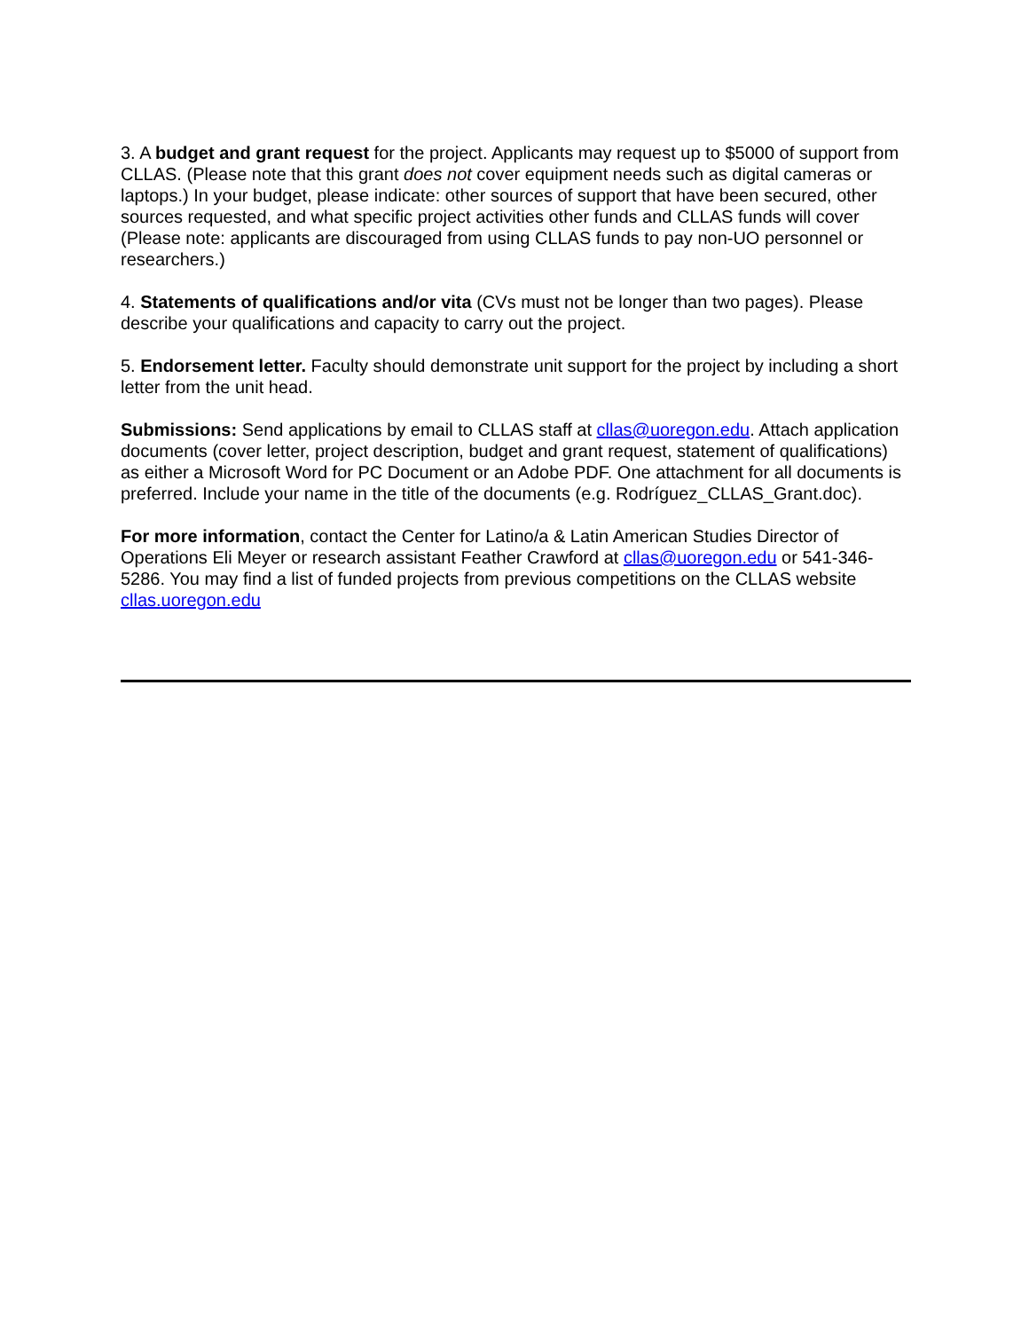3. A budget and grant request for the project. Applicants may request up to $5000 of support from CLLAS. (Please note that this grant does not cover equipment needs such as digital cameras or laptops.) In your budget, please indicate: other sources of support that have been secured, other sources requested, and what specific project activities other funds and CLLAS funds will cover (Please note: applicants are discouraged from using CLLAS funds to pay non-UO personnel or researchers.)
4. Statements of qualifications and/or vita (CVs must not be longer than two pages). Please describe your qualifications and capacity to carry out the project.
5. Endorsement letter. Faculty should demonstrate unit support for the project by including a short letter from the unit head.
Submissions: Send applications by email to CLLAS staff at cllas@uoregon.edu. Attach application documents (cover letter, project description, budget and grant request, statement of qualifications) as either a Microsoft Word for PC Document or an Adobe PDF. One attachment for all documents is preferred. Include your name in the title of the documents (e.g. Rodríguez_CLLAS_Grant.doc).
For more information, contact the Center for Latino/a & Latin American Studies Director of Operations Eli Meyer or research assistant Feather Crawford at cllas@uoregon.edu or 541-346-5286. You may find a list of funded projects from previous competitions on the CLLAS website cllas.uoregon.edu